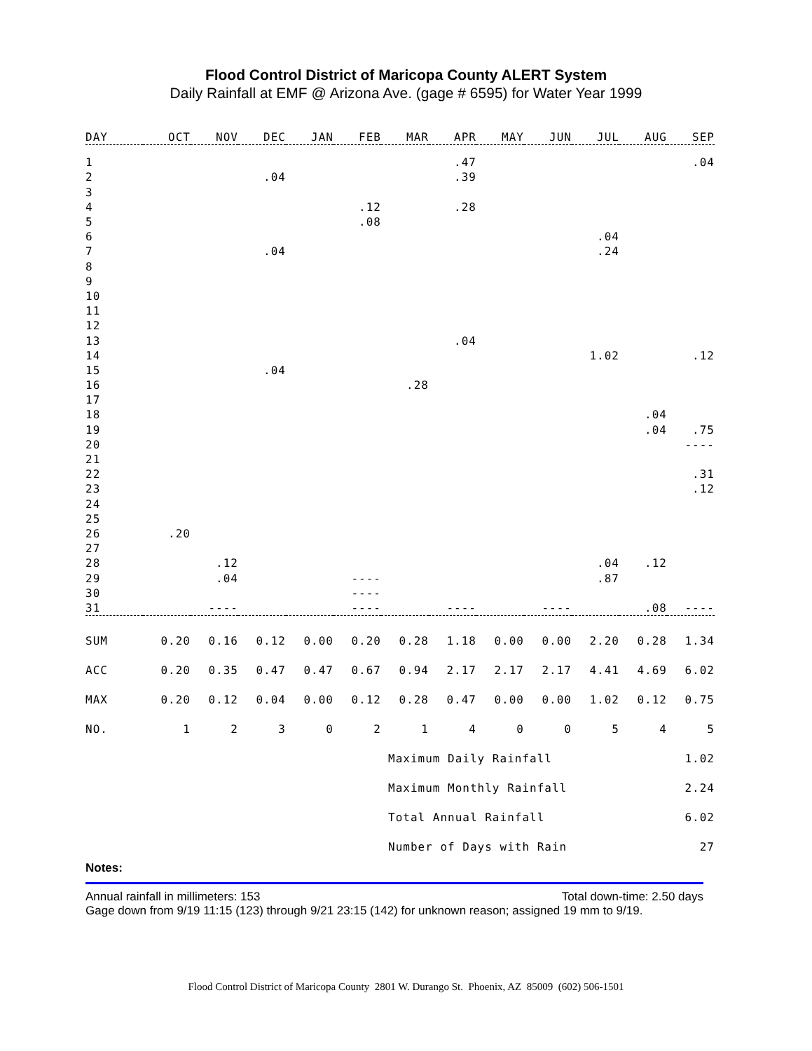Flood Control District of Maricopa County ALERT System
Daily Rainfall at EMF @ Arizona Ave. (gage # 6595) for Water Year 1999
| DAY | OCT | NOV | DEC | JAN | FEB | MAR | APR | MAY | JUN | JUL | AUG | SEP |
| --- | --- | --- | --- | --- | --- | --- | --- | --- | --- | --- | --- | --- |
| 1 | | | | | | | .47 | | | | | .04 |
| 2 | | | .04 | | | | .39 | | | | | |
| 3 | | | | | | | | | | | | |
| 4 | | | | | .12 | | .28 | | | | | |
| 5 | | | | | .08 | | | | | | | |
| 6 | | | | | | | | | | .04 | | |
| 7 | | | .04 | | | | | | | .24 | | |
| 8 | | | | | | | | | | | | |
| 9 | | | | | | | | | | | | |
| 10 | | | | | | | | | | | | |
| 11 | | | | | | | | | | | | |
| 12 | | | | | | | | | | | | |
| 13 | | | | | | | .04 | | | | | |
| 14 | | | | | | | | | | 1.02 | | .12 |
| 15 | | | .04 | | | | | | | | | |
| 16 | | | | | | .28 | | | | | | |
| 17 | | | | | | | | | | | | |
| 18 | | | | | | | | | | | .04 | |
| 19 | | | | | | | | | | | .04 | .75 |
| 20 | | | | | | | | | | | | ---- |
| 21 | | | | | | | | | | | | |
| 22 | | | | | | | | | | | | .31 |
| 23 | | | | | | | | | | | | .12 |
| 24 | | | | | | | | | | | | |
| 25 | | | | | | | | | | | | |
| 26 | .20 | | | | | | | | | | | |
| 27 | | | | | | | | | | | | |
| 28 | | .12 | | | | | | | | .04 | .12 | |
| 29 | | .04 | | | ---- | | | | | .87 | | |
| 30 | | | | | ---- | | | | | | | |
| 31 | | ---- | | | ---- | | ---- | | ---- | | .08 | ---- |
| SUM | 0.20 | 0.16 | 0.12 | 0.00 | 0.20 | 0.28 | 1.18 | 0.00 | 0.00 | 2.20 | 0.28 | 1.34 |
| ACC | 0.20 | 0.35 | 0.47 | 0.47 | 0.67 | 0.94 | 2.17 | 2.17 | 2.17 | 4.41 | 4.69 | 6.02 |
| MAX | 0.20 | 0.12 | 0.04 | 0.00 | 0.12 | 0.28 | 0.47 | 0.00 | 0.00 | 1.02 | 0.12 | 0.75 |
| NO. | 1 | 2 | 3 | 0 | 2 | 1 | 4 | 0 | 0 | 5 | 4 | 5 |
| | | | | | | Maximum Daily Rainfall | | | | | 1.02 | |
| | | | | | | Maximum Monthly Rainfall | | | | | 2.24 | |
| | | | | | | Total Annual Rainfall | | | | | 6.02 | |
| | | | | | | Number of Days with Rain | | | | | 27 | |
Notes:
Annual rainfall in millimeters: 153 Total down-time: 2.50 days
Gage down from 9/19 11:15 (123) through 9/21 23:15 (142) for unknown reason; assigned 19 mm to 9/19.
Flood Control District of Maricopa County 2801 W. Durango St. Phoenix, AZ 85009 (602) 506-1501